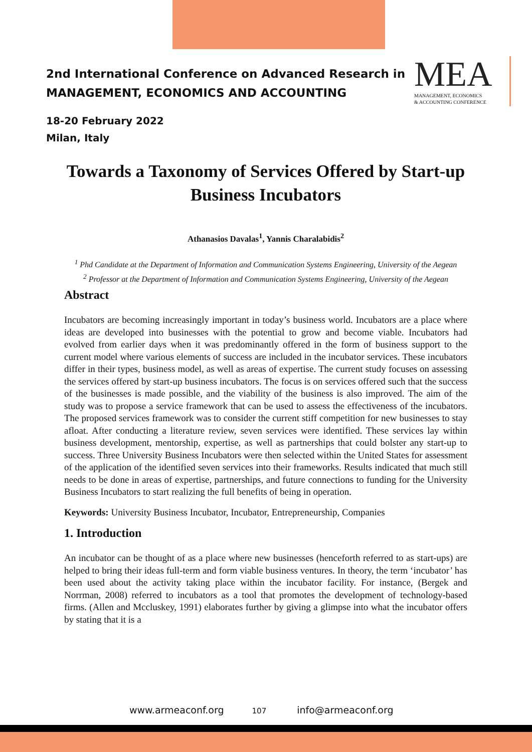2nd International Conference on Advanced Research in
MANAGEMENT, ECONOMICS AND ACCOUNTING
MEA
MANAGEMENT, ECONOMICS
& ACCOUNTING CONFERENCE
18-20 February 2022
Milan, Italy
Towards a Taxonomy of Services Offered by Start-up Business Incubators
Athanasios Davalas<sup>1</sup>, Yannis Charalabidis<sup>2</sup>
<sup>1</sup> Phd Candidate at the Department of Information and Communication Systems Engineering, University of the Aegean
<sup>2</sup> Professor at the Department of Information and Communication Systems Engineering, University of the Aegean
Abstract
Incubators are becoming increasingly important in today’s business world. Incubators are a place where ideas are developed into businesses with the potential to grow and become viable. Incubators had evolved from earlier days when it was predominantly offered in the form of business support to the current model where various elements of success are included in the incubator services. These incubators differ in their types, business model, as well as areas of expertise. The current study focuses on assessing the services offered by start-up business incubators. The focus is on services offered such that the success of the businesses is made possible, and the viability of the business is also improved. The aim of the study was to propose a service framework that can be used to assess the effectiveness of the incubators. The proposed services framework was to consider the current stiff competition for new businesses to stay afloat. After conducting a literature review, seven services were identified. These services lay within business development, mentorship, expertise, as well as partnerships that could bolster any start-up to success. Three University Business Incubators were then selected within the United States for assessment of the application of the identified seven services into their frameworks. Results indicated that much still needs to be done in areas of expertise, partnerships, and future connections to funding for the University Business Incubators to start realizing the full benefits of being in operation.
Keywords: University Business Incubator, Incubator, Entrepreneurship, Companies
1. Introduction
An incubator can be thought of as a place where new businesses (henceforth referred to as start-ups) are helped to bring their ideas full-term and form viable business ventures. In theory, the term ‘incubator’ has been used about the activity taking place within the incubator facility. For instance, (Bergek and Norrman, 2008) referred to incubators as a tool that promotes the development of technology-based firms. (Allen and Mccluskey, 1991) elaborates further by giving a glimpse into what the incubator offers by stating that it is a
www.armeaconf.org 107 info@armeaconf.org